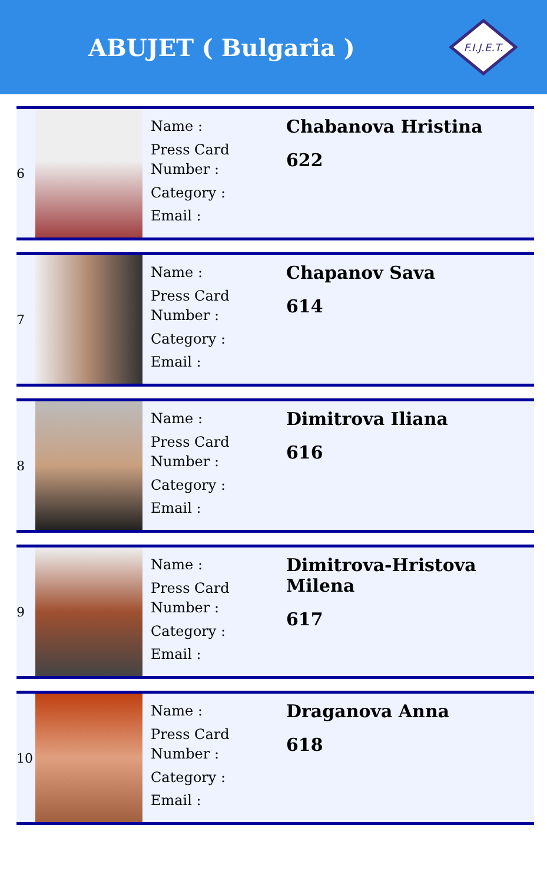ABUJET ( Bulgaria )
F.I.J.E.T.
| 6 | | Name : Press Card Number : Category : Email : | Chabanova Hristina 622 |
| 7 | | Name : Press Card Number : Category : Email : | Chapanov Sava 614 |
| 8 | | Name : Press Card Number : Category : Email : | Dimitrova Iliana 616 |
| 9 | | Name : Press Card Number : Category : Email : | Dimitrova-Hristova Milena 617 |
| 10 | | Name : Press Card Number : Category : Email : | Draganova Anna 618 |